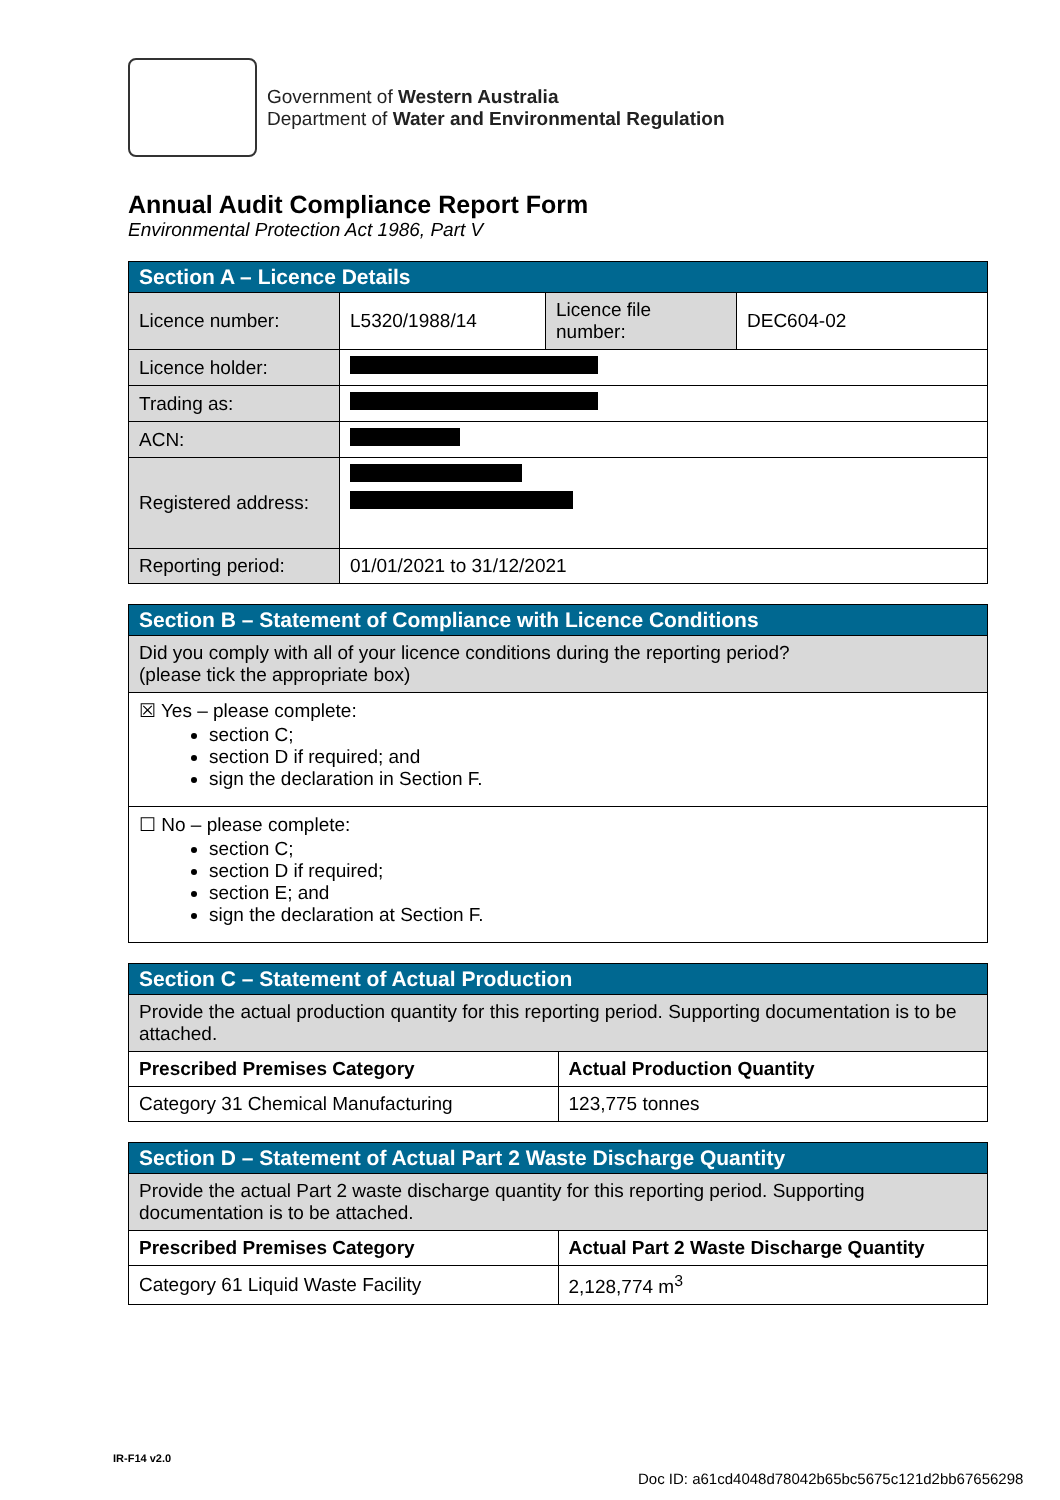Government of Western Australia
Department of Water and Environmental Regulation
Annual Audit Compliance Report Form
Environmental Protection Act 1986, Part V
| Section A – Licence Details | | | |
| Licence number: | L5320/1988/14 | Licence file number: | DEC604-02 |
| Licence holder: | | | |
| Trading as: | | | |
| ACN: | | | |
| Registered address: | | | |
| Reporting period: | 01/01/2021 to 31/12/2021 | | |
| Section B – Statement of Compliance with Licence Conditions |
| Did you comply with all of your licence conditions during the reporting period? (please tick the appropriate box) |
| ☒ Yes – please complete: section C; section D if required; and sign the declaration in Section F. |
| ☐ No – please complete: section C; section D if required; section E; and sign the declaration at Section F. |
| Section C – Statement of Actual Production | |
| Provide the actual production quantity for this reporting period. Supporting documentation is to be attached. | |
| Prescribed Premises Category | Actual Production Quantity |
| Category 31 Chemical Manufacturing | 123,775 tonnes |
| Section D – Statement of Actual Part 2 Waste Discharge Quantity | |
| Provide the actual Part 2 waste discharge quantity for this reporting period. Supporting documentation is to be attached. | |
| Prescribed Premises Category | Actual Part 2 Waste Discharge Quantity |
| Category 61 Liquid Waste Facility | 2,128,774 m<sup>3</sup> |
IR-F14 v2.0
Doc ID: a61cd4048d78042b65bc5675c121d2bb67656298